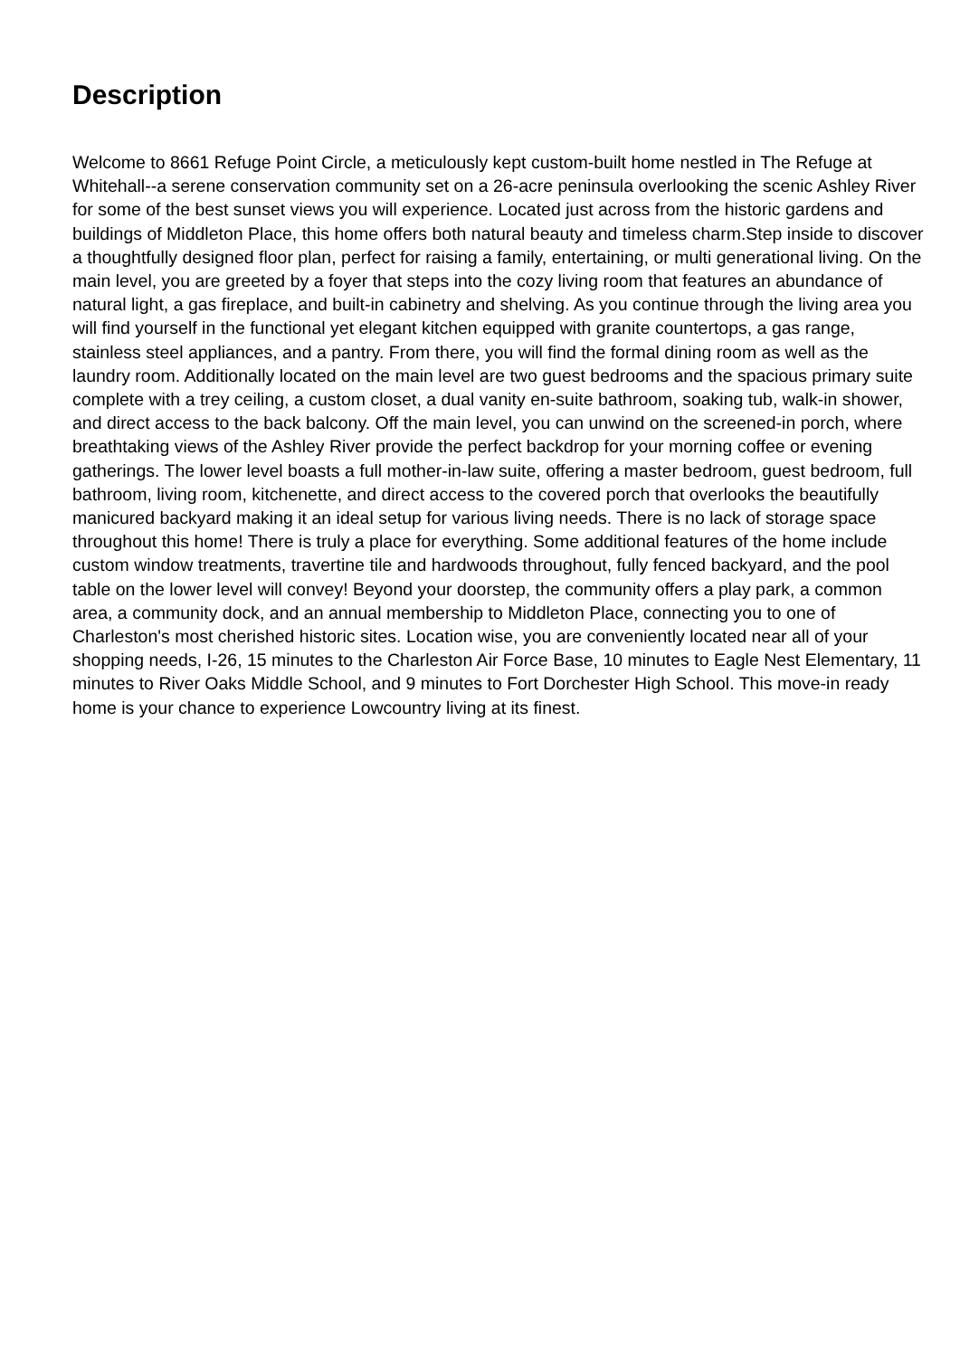Description
Welcome to 8661 Refuge Point Circle, a meticulously kept custom-built home nestled in The Refuge at Whitehall--a serene conservation community set on a 26-acre peninsula overlooking the scenic Ashley River for some of the best sunset views you will experience. Located just across from the historic gardens and buildings of Middleton Place, this home offers both natural beauty and timeless charm.Step inside to discover a thoughtfully designed floor plan, perfect for raising a family, entertaining, or multi generational living. On the main level, you are greeted by a foyer that steps into the cozy living room that features an abundance of natural light, a gas fireplace, and built-in cabinetry and shelving. As you continue through the living area you will find yourself in the functional yet elegant kitchen equipped with granite countertops, a gas range, stainless steel appliances, and a pantry. From there, you will find the formal dining room as well as the laundry room. Additionally located on the main level are two guest bedrooms and the spacious primary suite complete with a trey ceiling, a custom closet, a dual vanity en-suite bathroom, soaking tub, walk-in shower, and direct access to the back balcony. Off the main level, you can unwind on the screened-in porch, where breathtaking views of the Ashley River provide the perfect backdrop for your morning coffee or evening gatherings. The lower level boasts a full mother-in-law suite, offering a master bedroom, guest bedroom, full bathroom, living room, kitchenette, and direct access to the covered porch that overlooks the beautifully manicured backyard making it an ideal setup for various living needs. There is no lack of storage space throughout this home! There is truly a place for everything. Some additional features of the home include custom window treatments, travertine tile and hardwoods throughout, fully fenced backyard, and the pool table on the lower level will convey! Beyond your doorstep, the community offers a play park, a common area, a community dock, and an annual membership to Middleton Place, connecting you to one of Charleston's most cherished historic sites. Location wise, you are conveniently located near all of your shopping needs, I-26, 15 minutes to the Charleston Air Force Base, 10 minutes to Eagle Nest Elementary, 11 minutes to River Oaks Middle School, and 9 minutes to Fort Dorchester High School. This move-in ready home is your chance to experience Lowcountry living at its finest.